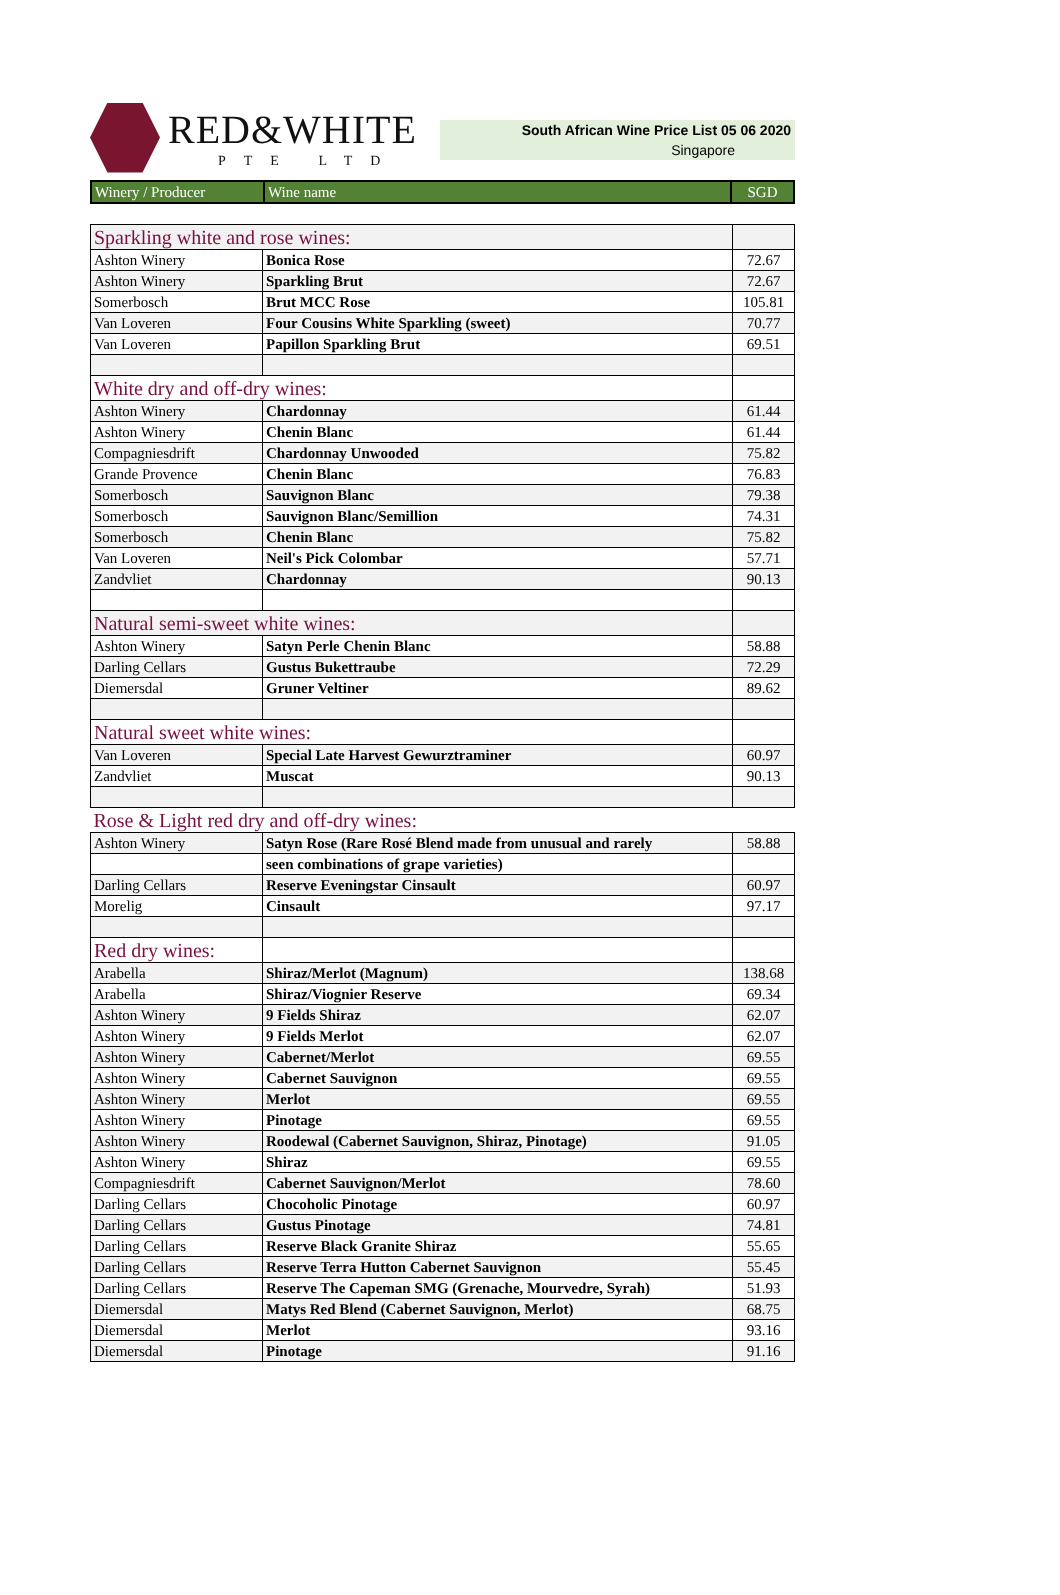RED&WHITE
PTE LTD
South African Wine Price List 05 06 2020
Singapore
| Winery / Producer | Wine name | SGD |
| --- | --- | --- |
| Sparkling white and rose wines: | | |
| Ashton Winery | Bonica Rose | 72.67 |
| Ashton Winery | Sparkling Brut | 72.67 |
| Somerbosch | Brut MCC Rose | 105.81 |
| Van Loveren | Four Cousins White Sparkling (sweet) | 70.77 |
| Van Loveren | Papillon Sparkling Brut | 69.51 |
| White dry and off-dry wines: | | |
| Ashton Winery | Chardonnay | 61.44 |
| Ashton Winery | Chenin Blanc | 61.44 |
| Compagniesdrift | Chardonnay Unwooded | 75.82 |
| Grande Provence | Chenin Blanc | 76.83 |
| Somerbosch | Sauvignon Blanc | 79.38 |
| Somerbosch | Sauvignon Blanc/Semillion | 74.31 |
| Somerbosch | Chenin Blanc | 75.82 |
| Van Loveren | Neil's Pick Colombar | 57.71 |
| Zandvliet | Chardonnay | 90.13 |
| Natural semi-sweet white wines: | | |
| Ashton Winery | Satyn Perle Chenin Blanc | 58.88 |
| Darling Cellars | Gustus Bukettraube | 72.29 |
| Diemersdal | Gruner Veltiner | 89.62 |
| Natural sweet white wines: | | |
| Van Loveren | Special Late Harvest Gewurztraminer | 60.97 |
| Zandvliet | Muscat | 90.13 |
| Rose & Light red dry and off-dry wines: | | |
| Ashton Winery | Satyn Rose (Rare Rosé Blend made from unusual and rarely | 58.88 |
| | seen combinations of grape varieties) | |
| Darling Cellars | Reserve Eveningstar Cinsault | 60.97 |
| Morelig | Cinsault | 97.17 |
| Red dry wines: | | |
| Arabella | Shiraz/Merlot (Magnum) | 138.68 |
| Arabella | Shiraz/Viognier Reserve | 69.34 |
| Ashton Winery | 9 Fields Shiraz | 62.07 |
| Ashton Winery | 9 Fields Merlot | 62.07 |
| Ashton Winery | Cabernet/Merlot | 69.55 |
| Ashton Winery | Cabernet Sauvignon | 69.55 |
| Ashton Winery | Merlot | 69.55 |
| Ashton Winery | Pinotage | 69.55 |
| Ashton Winery | Roodewal (Cabernet Sauvignon, Shiraz, Pinotage) | 91.05 |
| Ashton Winery | Shiraz | 69.55 |
| Compagniesdrift | Cabernet Sauvignon/Merlot | 78.60 |
| Darling Cellars | Chocoholic Pinotage | 60.97 |
| Darling Cellars | Gustus Pinotage | 74.81 |
| Darling Cellars | Reserve Black Granite Shiraz | 55.65 |
| Darling Cellars | Reserve Terra Hutton Cabernet Sauvignon | 55.45 |
| Darling Cellars | Reserve The Capeman SMG (Grenache, Mourvedre, Syrah) | 51.93 |
| Diemersdal | Matys Red Blend (Cabernet Sauvignon, Merlot) | 68.75 |
| Diemersdal | Merlot | 93.16 |
| Diemersdal | Pinotage | 91.16 |